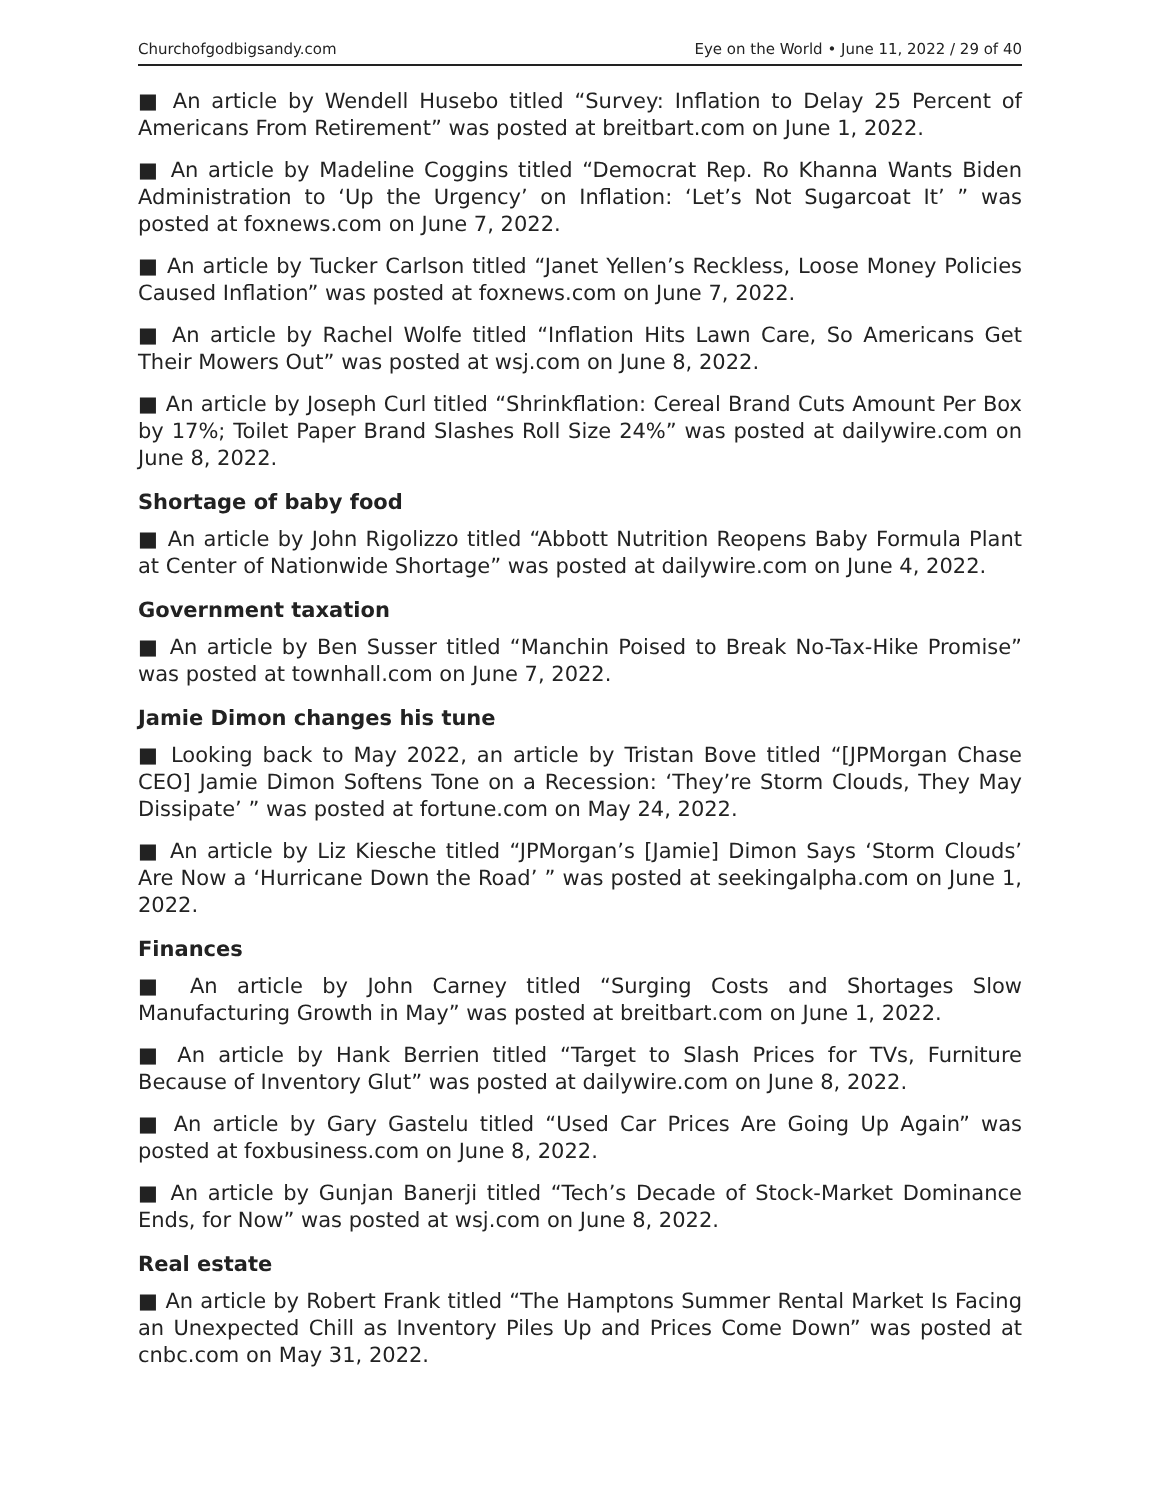Churchofgodbigsandy.com Eye on the World • June 11, 2022 / 29 of 40
■ An article by Wendell Husebo titled “Survey: Inflation to Delay 25 Percent of Americans From Retirement” was posted at breitbart.com on June 1, 2022.
■ An article by Madeline Coggins titled “Democrat Rep. Ro Khanna Wants Biden Administration to ‘Up the Urgency’ on Inflation: ‘Let’s Not Sugarcoat It’ ” was posted at foxnews.com on June 7, 2022.
■ An article by Tucker Carlson titled “Janet Yellen’s Reckless, Loose Money Policies Caused Inflation” was posted at foxnews.com on June 7, 2022.
■ An article by Rachel Wolfe titled “Inflation Hits Lawn Care, So Americans Get Their Mowers Out” was posted at wsj.com on June 8, 2022.
■ An article by Joseph Curl titled “Shrinkflation: Cereal Brand Cuts Amount Per Box by 17%; Toilet Paper Brand Slashes Roll Size 24%” was posted at dailywire.com on June 8, 2022.
Shortage of baby food
■ An article by John Rigolizzo titled “Abbott Nutrition Reopens Baby Formula Plant at Center of Nationwide Shortage” was posted at dailywire.com on June 4, 2022.
Government taxation
■ An article by Ben Susser titled “Manchin Poised to Break No-Tax-Hike Promise” was posted at townhall.com on June 7, 2022.
Jamie Dimon changes his tune
■ Looking back to May 2022, an article by Tristan Bove titled “[JPMorgan Chase CEO] Jamie Dimon Softens Tone on a Recession: ‘They’re Storm Clouds, They May Dissipate’ ” was posted at fortune.com on May 24, 2022.
■ An article by Liz Kiesche titled “JPMorgan’s [Jamie] Dimon Says ‘Storm Clouds’ Are Now a ‘Hurricane Down the Road’ ” was posted at seekingalpha.com on June 1, 2022.
Finances
■ An article by John Carney titled “Surging Costs and Shortages Slow Manufacturing Growth in May” was posted at breitbart.com on June 1, 2022.
■ An article by Hank Berrien titled “Target to Slash Prices for TVs, Furniture Because of Inventory Glut” was posted at dailywire.com on June 8, 2022.
■ An article by Gary Gastelu titled “Used Car Prices Are Going Up Again” was posted at foxbusiness.com on June 8, 2022.
■ An article by Gunjan Banerji titled “Tech’s Decade of Stock-Market Dominance Ends, for Now” was posted at wsj.com on June 8, 2022.
Real estate
■ An article by Robert Frank titled “The Hamptons Summer Rental Market Is Facing an Unexpected Chill as Inventory Piles Up and Prices Come Down” was posted at cnbc.com on May 31, 2022.